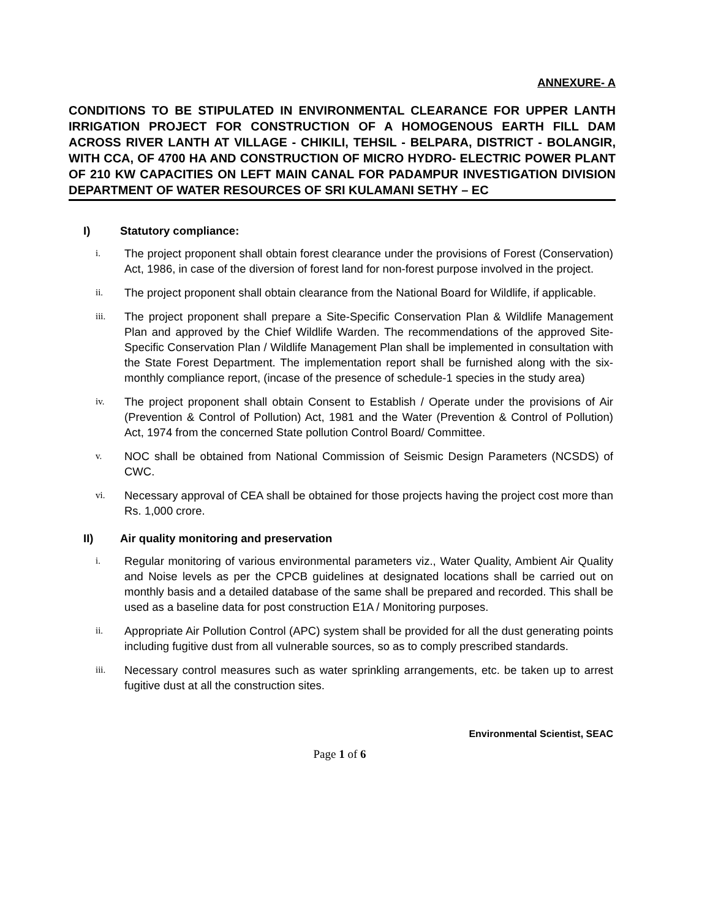ANNEXURE- A
CONDITIONS TO BE STIPULATED IN ENVIRONMENTAL CLEARANCE FOR UPPER LANTH IRRIGATION PROJECT FOR CONSTRUCTION OF A HOMOGENOUS EARTH FILL DAM ACROSS RIVER LANTH AT VILLAGE - CHIKILI, TEHSIL - BELPARA, DISTRICT - BOLANGIR, WITH CCA, OF 4700 HA AND CONSTRUCTION OF MICRO HYDRO- ELECTRIC POWER PLANT OF 210 KW CAPACITIES ON LEFT MAIN CANAL FOR PADAMPUR INVESTIGATION DIVISION DEPARTMENT OF WATER RESOURCES OF SRI KULAMANI SETHY – EC
I) Statutory compliance:
i.
The project proponent shall obtain forest clearance under the provisions of Forest (Conservation) Act, 1986, in case of the diversion of forest land for non-forest purpose involved in the project.
ii.
The project proponent shall obtain clearance from the National Board for Wildlife, if applicable.
iii.
The project proponent shall prepare a Site-Specific Conservation Plan & Wildlife Management Plan and approved by the Chief Wildlife Warden. The recommendations of the approved Site-Specific Conservation Plan / Wildlife Management Plan shall be implemented in consultation with the State Forest Department. The implementation report shall be furnished along with the six-monthly compliance report, (incase of the presence of schedule-1 species in the study area)
iv.
The project proponent shall obtain Consent to Establish / Operate under the provisions of Air (Prevention & Control of Pollution) Act, 1981 and the Water (Prevention & Control of Pollution) Act, 1974 from the concerned State pollution Control Board/ Committee.
v.
NOC shall be obtained from National Commission of Seismic Design Parameters (NCSDS) of CWC.
vi.
Necessary approval of CEA shall be obtained for those projects having the project cost more than Rs. 1,000 crore.
II) Air quality monitoring and preservation
i.
Regular monitoring of various environmental parameters viz., Water Quality, Ambient Air Quality and Noise levels as per the CPCB guidelines at designated locations shall be carried out on monthly basis and a detailed database of the same shall be prepared and recorded. This shall be used as a baseline data for post construction E1A / Monitoring purposes.
ii.
Appropriate Air Pollution Control (APC) system shall be provided for all the dust generating points including fugitive dust from all vulnerable sources, so as to comply prescribed standards.
iii.
Necessary control measures such as water sprinkling arrangements, etc. be taken up to arrest fugitive dust at all the construction sites.
Environmental Scientist, SEAC
Page 1 of 6